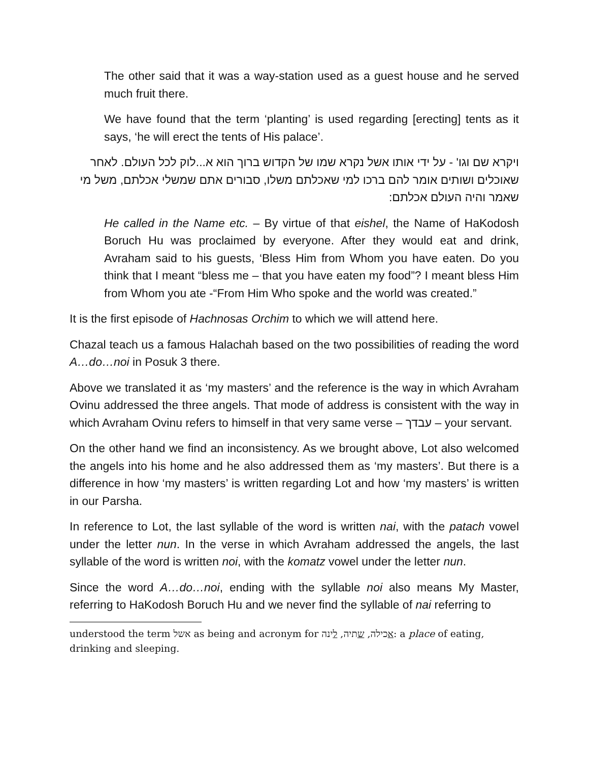The other said that it was a way-station used as a guest house and he served much fruit there.
We have found that the term ‘planting’ is used regarding [erecting] tents as it says, ‘he will erect the tents of His palace’.
ויקרא שם וגו' - על ידי אותו אשל נקרא שמו של הקדוש ברוך הוא א...לוק לכל העולם. לאחר שאוכלים ושותים אומר להם ברכו למי שאכלתם משלו, סבורים אתם שמשלי אכלתם, משל מי שאמר והיה העולם אכלתם:
He called in the Name etc. – By virtue of that eishel, the Name of HaKodosh Boruch Hu was proclaimed by everyone. After they would eat and drink, Avraham said to his guests, ‘Bless Him from Whom you have eaten. Do you think that I meant “bless me – that you have eaten my food”? I meant bless Him from Whom you ate -“From Him Who spoke and the world was created.”
It is the first episode of Hachnosas Orchim to which we will attend here.
Chazal teach us a famous Halachah based on the two possibilities of reading the word A…do…noi in Posuk 3 there.
Above we translated it as ‘my masters’ and the reference is the way in which Avraham Ovinu addressed the three angels. That mode of address is consistent with the way in which Avraham Ovinu refers to himself in that very same verse – עבדך – your servant.
On the other hand we find an inconsistency. As we brought above, Lot also welcomed the angels into his home and he also addressed them as ‘my masters’. But there is a difference in how ‘my masters’ is written regarding Lot and how ‘my masters’ is written in our Parsha.
In reference to Lot, the last syllable of the word is written nai, with the patach vowel under the letter nun. In the verse in which Avraham addressed the angels, the last syllable of the word is written noi, with the komatz vowel under the letter nun.
Since the word A…do…noi, ending with the syllable noi also means My Master, referring to HaKodosh Boruch Hu and we never find the syllable of nai referring to
understood the term אשל as being and acronym for אכילה, שתיה, לינה: a place of eating, drinking and sleeping.